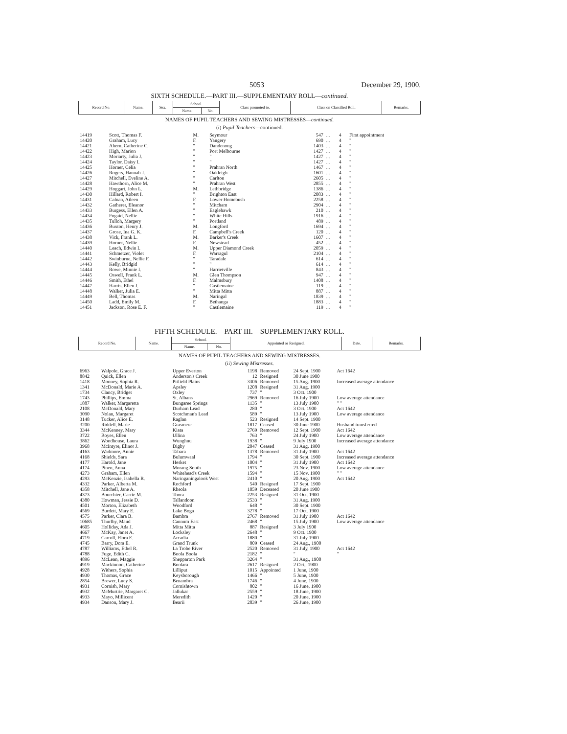5053 December 29, 1900.
SIXTH SCHEDULE.—PART III.—SUPPLEMENTARY ROLL—continued.
| Record No. | Name. | Sex. | School. | | Class promoted to. | Class on Classified Roll. | Remarks. |
| --- | --- | --- | --- | --- | --- | --- | --- |
| | | | Name. | No. | | | |
NAMES OF PUPIL TEACHERS AND SEWING MISTRESSES—continued.
(i) Pupil Teachers—continued.
| 14419 | Scott, Thomas F. | M. | Seymour | 547 | ... | 4 | First appointment |
| 14420 | Graham, Lucy | F. | Yangery | 690 | ... | 4 | " |
| 14421 | Ahern, Catherine C. | " | Dandenong | 1403 | ... | 4 | " |
| 14422 | High, Marion | " | Port Melbourne | 1427 | ... | 4 | " |
| 14423 | Moriarty, Julia J. | " | " | 1427 | ... | 4 | " |
| 14424 | Taylor, Daisy I. | " | " | 1427 | ... | 4 | " |
| 14425 | Horner, Celia | " | Prahran North | 1467 | ... | 4 | " |
| 14426 | Rogers, Hannah J. | " | Oakleigh | 1601 | ... | 4 | " |
| 14427 | Mitchell, Eveline A. | " | Carlton | 2605 | ... | 4 | " |
| 14428 | Hawthorn, Alice M. | " | Prahran West | 2855 | ... | 4 | " |
| 14429 | Hoggart, John L. | M. | Lethbridge | 1386 | ... | 4 | " |
| 14430 | Hillard, Robert I. | " | Brighton East | 2083 | ... | 4 | " |
| 14431 | Calnan, Aileen | F. | Lower Homebush | 2258 | ... | 4 | " |
| 14432 | Gatherer, Eleanor | " | Mitcham | 2904 | ... | 4 | " |
| 14433 | Burgess, Ellen A. | " | Eaglehawk | 210 | ... | 4 | " |
| 14434 | Fogaid, Nellie | " | White Hills | 1916 | ... | 4 | " |
| 14435 | Tulloh, Margery | " | Portland | 489 | ... | 4 | " |
| 14436 | Buxton, Henry J. | M. | Longford | 1694 | ... | 4 | " |
| 14437 | Grose, Ina G. K. | F. | Campbell's Creek | 120 | ... | 4 | " |
| 14438 | Vick, Frank L. | M. | Barker's Creek | 1607 | ... | 4 | " |
| 14439 | Horner, Nellie | F. | Newstead | 452 | ... | 4 | " |
| 14440 | Leach, Edwin I. | M. | Upper Diamond Creek | 2059 | ... | 4 | " |
| 14441 | Schmetzer, Violet | F. | Warragul | 2104 | ... | 4 | " |
| 14442 | Swinburne, Nellie F. | " | Taradale | 614 | ... | 4 | " |
| 14443 | Kelly, Bridgid | " | " | 614 | ... | 4 | " |
| 14444 | Rowe, Minnie I. | " | Harrietville | 843 | ... | 4 | " |
| 14445 | Oswell, Frank L. | M. | Glen Thompson | 947 | ... | 4 | " |
| 14446 | Smith, Ethel | F. | Malmsbury | 1408 | ... | 4 | " |
| 14447 | Harris, Ellen J. | " | Castlemaine | 119 | ... | 4 | " |
| 14448 | Walker, Julia E. | " | Mitta Mitta | 887 | ... | 4 | " |
| 14449 | Bell, Thomas | M. | Naringal | 1839 | ... | 4 | " |
| 14450 | Ladd, Emily M. | F. | Bethanga | 1883 | ... | 4 | " |
| 14451 | Jackson, Rose E. F. | " | Castlemaine | 119 | ... | 4 | " |
FIFTH SCHEDULE.—PART III.—SUPPLEMENTARY ROLL.
| Record No. | Name. | School. | | Appointed or Resigned. | Date. | Remarks. |
| --- | --- | --- | --- | --- | --- | --- |
| | | Name. | No. | | | |
NAMES OF PUPIL TEACHERS AND SEWING MISTRESSES.
(ii) Sewing Mistresses.
| 6963 | Walpole, Grace J. | Upper Everton | 1198 | Removed | 24 Sept. 1900 | Act 1642 |
| 8842 | Quick, Ellen | Anderson's Creek | 12 | Resigned | 30 June 1900 | |
| 1418 | Mooney, Sophia R. | Pitfield Plains | 3306 | Removed | 15 Aug. 1900 | Increased average attendance |
| 1341 | McDonald, Marie A. | Apsley | 1208 | Resigned | 31 Aug. 1900 | |
| 1734 | Clancy, Bridget | Oxley | 737 | " | 3 Oct. 1900 | |
| 1743 | Phillips, Emma | St. Albans | 2969 | Removed | 16 July 1900 | Low average attendance |
| 1887 | Walker, Margaretta | Bungaree Springs | 1135 | " | 13 July 1900 | " " |
| 2108 | McDonald, Mary | Durham Lead | 280 | " | 3 Oct. 1900 | Act 1642 |
| 3090 | Nolan, Margaret | Scotchman's Lead | 589 | " | 13 July 1900 | Low average attendance |
| 3148 | Tucker, Alice E. | Raglan | 523 | Resigned | 14 Sept. 1900 | |
| 3200 | Riddell, Marie | Grasmere | 1817 | Ceased | 30 June 1900 | Husband transferred |
| 3344 | McKenney, Mary | Kiata | 2769 | Removed | 12 Sept. 1900 | Act 1642 |
| 3722 | Boyes, Ellen | Ullina | 763 | " | 24 July 1900 | Low average attendance |
| 3862 | Woodhouse, Laura | Wunghnu | 1938 | " | 9 July 1900 | Increased average attendance |
| 3968 | McIntyre, Elinor J. | Digby | 2047 | Ceased | 31 Aug. 1900 | |
| 4163 | Wadmore, Annie | Tabara | 1378 | Removed | 31 July 1900 | Act 1642 |
| 4168 | Shields, Sara | Bulumwaal | 1794 | " | 30 Sept. 1900 | Increased average attendance |
| 4177 | Harold, Jane | Hesket | 1004 | " | 31 July 1900 | Act 1642 |
| 4174 | Pineo, Anna | Morang South | 1975 | " | 23 Nov. 1900 | Low average attendance |
| 4273 | Graham, Ellen | Whitehead's Creek | 1594 | " | 15 Nov. 1900 | " " |
| 4293 | McKenzie, Isabella R. | Naringaningalook West | 2410 | " | 20 Aug. 1900 | Act 1642 |
| 4332 | Parker, Alberta M. | Rochford | 540 | Resigned | 17 Sept. 1900 | |
| 4358 | Mitchell, Jane A. | Rheola | 1059 | Deceased | 20 June 1900 | |
| 4373 | Bourchier, Carrie M. | Toora | 2253 | Resigned | 31 Oct. 1900 | |
| 4380 | Howman, Jessie D. | Tallandoon | 2533 | " | 31 Aug. 1900 | |
| 4501 | Morton, Elizabeth | Woodford | 648 | " | 30 Sept. 1900 | |
| 4569 | Burdett, Mary E. | Lake Boga | 3278 | " | 17 Oct. 1900 | |
| 4575 | Parker, Clara B. | Bambra | 2767 | Removed | 31 July 1900 | Act 1642 |
| 10685 | Thurlby, Maud | Cannum East | 2468 | " | 15 July 1900 | Low average attendance |
| 4605 | Holliday, Ada J. | Mitta Mitta | 887 | Resigned | 3 July 1900 | |
| 4667 | McKay, Janet A. | Locksley | 2648 | " | 9 Oct. 1900 | |
| 4719 | Carroll, Flora E. | Arcadia | 1880 | " | 31 July 1900 | |
| 4745 | Barry, Dora E. | Grand Trunk | 809 | Ceased | 24 Aug., 1900 | |
| 4787 | Williams, Ethel R. | La Trobe River | 2520 | Removed | 31 July, 1900 | Act 1642 |
| 4788 | Fuge, Edith C. | Boola Boola | 2182 | " | " | " |
| 4896 | McLean, Maggie | Shepparton Park | 3264 | " | 31 Aug., 1900 | |
| 4919 | Mackinnon, Catherine | Boolara | 2617 | Resigned | 2 Oct., 1900 | |
| 4928 | Withers, Sophia | Lilliput | 1015 | Appointed | 1 June, 1900 | |
| 4930 | Thomas, Grace | Keysborough | 1466 | " | 5 June, 1900 | |
| 2854 | Brewer, Lucy S. | Benambra | 1746 | " | 4 June, 1900 | |
| 4931 | Cornish, Mary | Cornishtown | 802 | " | 16 June, 1900 | |
| 4932 | McMurtrie, Margaret C. | Jallukar | 2559 | " | 18 June, 1900 | |
| 4933 | Mayo, Millicent | Meredith | 1420 | " | 20 June, 1900 | |
| 4934 | Danson, Mary J. | Bearii | 2839 | " | 26 June, 1900 | |